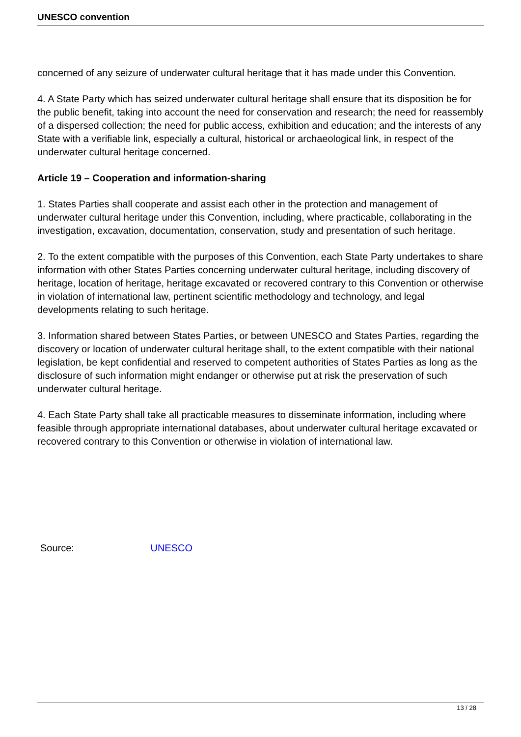UNESCO convention
concerned of any seizure of underwater cultural heritage that it has made under this Convention.
4. A State Party which has seized underwater cultural heritage shall ensure that its disposition be for the public benefit, taking into account the need for conservation and research; the need for reassembly of a dispersed collection; the need for public access, exhibition and education; and the interests of any State with a verifiable link, especially a cultural, historical or archaeological link, in respect of the underwater cultural heritage concerned.
Article 19 – Cooperation and information-sharing
1. States Parties shall cooperate and assist each other in the protection and management of underwater cultural heritage under this Convention, including, where practicable, collaborating in the investigation, excavation, documentation, conservation, study and presentation of such heritage.
2. To the extent compatible with the purposes of this Convention, each State Party undertakes to share information with other States Parties concerning underwater cultural heritage, including discovery of heritage, location of heritage, heritage excavated or recovered contrary to this Convention or otherwise in violation of international law, pertinent scientific methodology and technology, and legal developments relating to such heritage.
3. Information shared between States Parties, or between UNESCO and States Parties, regarding the discovery or location of underwater cultural heritage shall, to the extent compatible with their national legislation, be kept confidential and reserved to competent authorities of States Parties as long as the disclosure of such information might endanger or otherwise put at risk the preservation of such underwater cultural heritage.
4. Each State Party shall take all practicable measures to disseminate information, including where feasible through appropriate international databases, about underwater cultural heritage excavated or recovered contrary to this Convention or otherwise in violation of international law.
Source: UNESCO
13 / 28